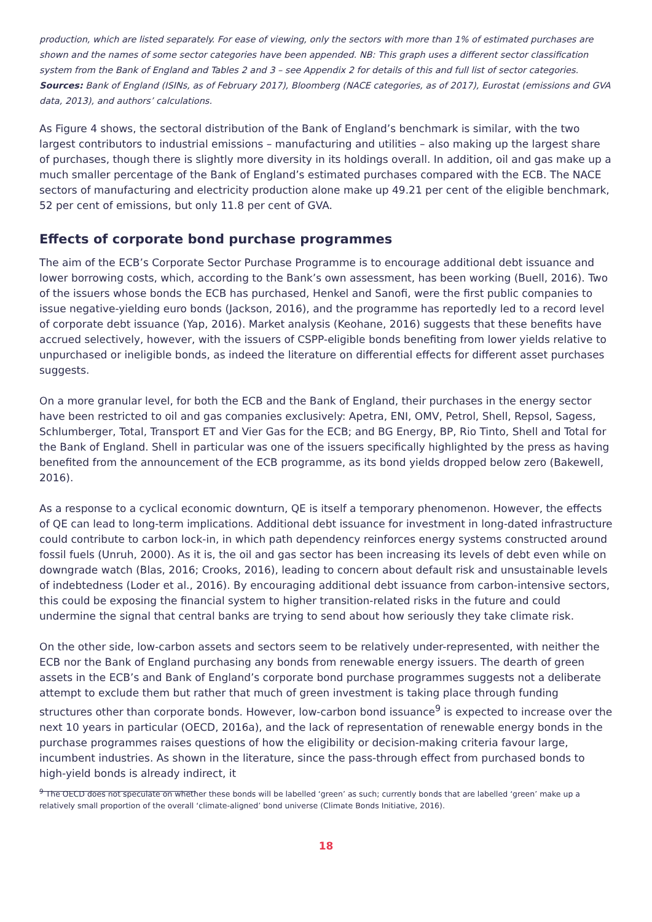production, which are listed separately. For ease of viewing, only the sectors with more than 1% of estimated purchases are shown and the names of some sector categories have been appended. NB: This graph uses a different sector classification system from the Bank of England and Tables 2 and 3 – see Appendix 2 for details of this and full list of sector categories. Sources: Bank of England (ISINs, as of February 2017), Bloomberg (NACE categories, as of 2017), Eurostat (emissions and GVA data, 2013), and authors’ calculations.
As Figure 4 shows, the sectoral distribution of the Bank of England’s benchmark is similar, with the two largest contributors to industrial emissions – manufacturing and utilities – also making up the largest share of purchases, though there is slightly more diversity in its holdings overall. In addition, oil and gas make up a much smaller percentage of the Bank of England’s estimated purchases compared with the ECB. The NACE sectors of manufacturing and electricity production alone make up 49.21 per cent of the eligible benchmark, 52 per cent of emissions, but only 11.8 per cent of GVA.
Effects of corporate bond purchase programmes
The aim of the ECB’s Corporate Sector Purchase Programme is to encourage additional debt issuance and lower borrowing costs, which, according to the Bank’s own assessment, has been working (Buell, 2016). Two of the issuers whose bonds the ECB has purchased, Henkel and Sanofi, were the first public companies to issue negative-yielding euro bonds (Jackson, 2016), and the programme has reportedly led to a record level of corporate debt issuance (Yap, 2016). Market analysis (Keohane, 2016) suggests that these benefits have accrued selectively, however, with the issuers of CSPP-eligible bonds benefiting from lower yields relative to unpurchased or ineligible bonds, as indeed the literature on differential effects for different asset purchases suggests.
On a more granular level, for both the ECB and the Bank of England, their purchases in the energy sector have been restricted to oil and gas companies exclusively: Apetra, ENI, OMV, Petrol, Shell, Repsol, Sagess, Schlumberger, Total, Transport ET and Vier Gas for the ECB; and BG Energy, BP, Rio Tinto, Shell and Total for the Bank of England. Shell in particular was one of the issuers specifically highlighted by the press as having benefited from the announcement of the ECB programme, as its bond yields dropped below zero (Bakewell, 2016).
As a response to a cyclical economic downturn, QE is itself a temporary phenomenon. However, the effects of QE can lead to long-term implications. Additional debt issuance for investment in long-dated infrastructure could contribute to carbon lock-in, in which path dependency reinforces energy systems constructed around fossil fuels (Unruh, 2000). As it is, the oil and gas sector has been increasing its levels of debt even while on downgrade watch (Blas, 2016; Crooks, 2016), leading to concern about default risk and unsustainable levels of indebtedness (Loder et al., 2016). By encouraging additional debt issuance from carbon-intensive sectors, this could be exposing the financial system to higher transition-related risks in the future and could undermine the signal that central banks are trying to send about how seriously they take climate risk.
On the other side, low-carbon assets and sectors seem to be relatively under-represented, with neither the ECB nor the Bank of England purchasing any bonds from renewable energy issuers. The dearth of green assets in the ECB’s and Bank of England’s corporate bond purchase programmes suggests not a deliberate attempt to exclude them but rather that much of green investment is taking place through funding structures other than corporate bonds. However, low-carbon bond issuance<sup>9</sup> is expected to increase over the next 10 years in particular (OECD, 2016a), and the lack of representation of renewable energy bonds in the purchase programmes raises questions of how the eligibility or decision-making criteria favour large, incumbent industries. As shown in the literature, since the pass-through effect from purchased bonds to high-yield bonds is already indirect, it
<sup>9</sup> The OECD does not speculate on whether these bonds will be labelled ‘green’ as such; currently bonds that are labelled ‘green’ make up a relatively small proportion of the overall ‘climate-aligned’ bond universe (Climate Bonds Initiative, 2016).
18